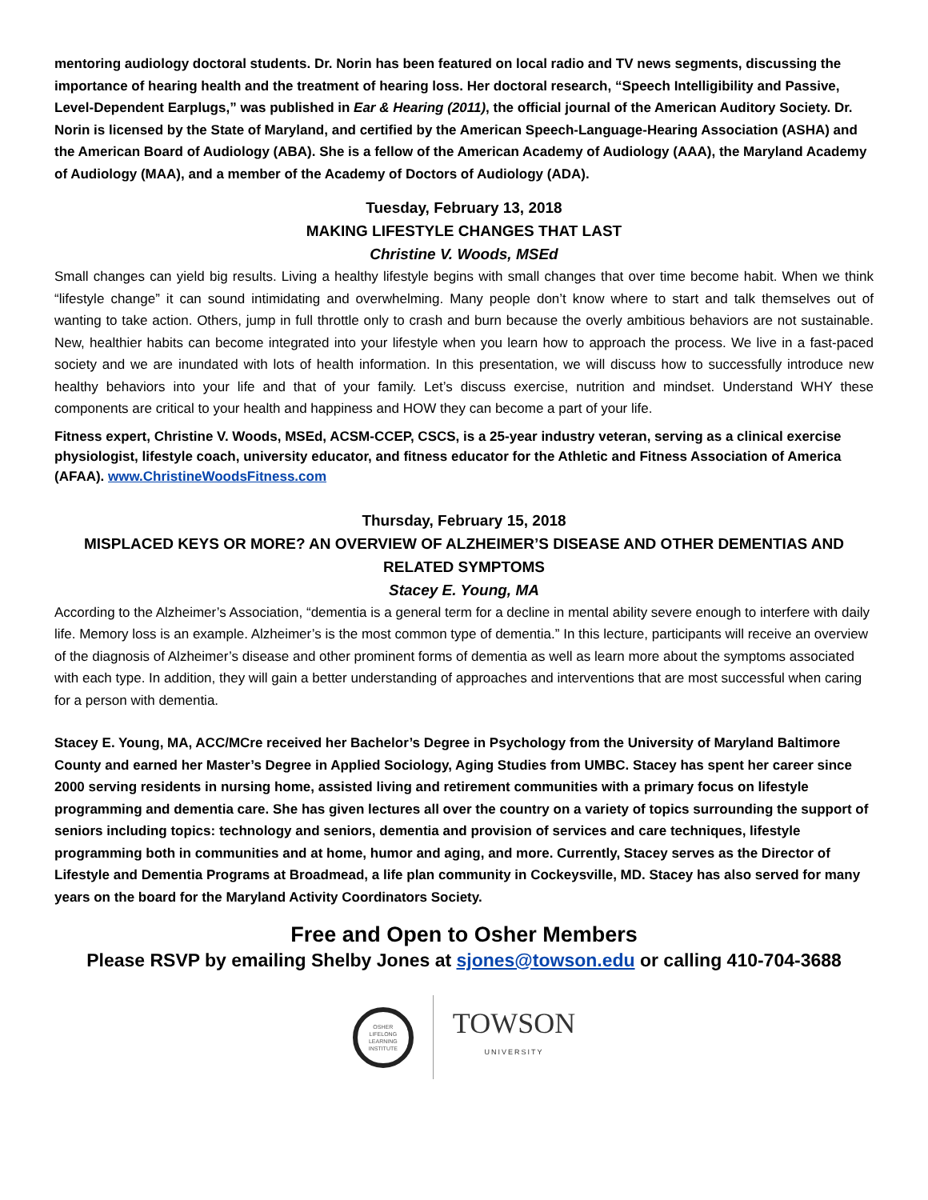mentoring audiology doctoral students. Dr. Norin has been featured on local radio and TV news segments, discussing the importance of hearing health and the treatment of hearing loss. Her doctoral research, “Speech Intelligibility and Passive, Level-Dependent Earplugs,” was published in Ear & Hearing (2011), the official journal of the American Auditory Society. Dr. Norin is licensed by the State of Maryland, and certified by the American Speech-Language-Hearing Association (ASHA) and the American Board of Audiology (ABA). She is a fellow of the American Academy of Audiology (AAA), the Maryland Academy of Audiology (MAA), and a member of the Academy of Doctors of Audiology (ADA).
Tuesday, February 13, 2018
MAKING LIFESTYLE CHANGES THAT LAST
Christine V. Woods, MSEd
Small changes can yield big results. Living a healthy lifestyle begins with small changes that over time become habit. When we think “lifestyle change” it can sound intimidating and overwhelming. Many people don’t know where to start and talk themselves out of wanting to take action. Others, jump in full throttle only to crash and burn because the overly ambitious behaviors are not sustainable. New, healthier habits can become integrated into your lifestyle when you learn how to approach the process. We live in a fast-paced society and we are inundated with lots of health information. In this presentation, we will discuss how to successfully introduce new healthy behaviors into your life and that of your family. Let’s discuss exercise, nutrition and mindset. Understand WHY these components are critical to your health and happiness and HOW they can become a part of your life.
Fitness expert, Christine V. Woods, MSEd, ACSM-CCEP, CSCS, is a 25-year industry veteran, serving as a clinical exercise physiologist, lifestyle coach, university educator, and fitness educator for the Athletic and Fitness Association of America (AFAA). www.ChristineWoodsFitness.com
Thursday, February 15, 2018
MISPLACED KEYS OR MORE? AN OVERVIEW OF ALZHEIMER’S DISEASE AND OTHER DEMENTIAS AND RELATED SYMPTOMS
Stacey E. Young, MA
According to the Alzheimer’s Association, “dementia is a general term for a decline in mental ability severe enough to interfere with daily life. Memory loss is an example. Alzheimer’s is the most common type of dementia.” In this lecture, participants will receive an overview of the diagnosis of Alzheimer’s disease and other prominent forms of dementia as well as learn more about the symptoms associated with each type. In addition, they will gain a better understanding of approaches and interventions that are most successful when caring for a person with dementia.
Stacey E. Young, MA, ACC/MCre received her Bachelor’s Degree in Psychology from the University of Maryland Baltimore County and earned her Master’s Degree in Applied Sociology, Aging Studies from UMBC. Stacey has spent her career since 2000 serving residents in nursing home, assisted living and retirement communities with a primary focus on lifestyle programming and dementia care. She has given lectures all over the country on a variety of topics surrounding the support of seniors including topics: technology and seniors, dementia and provision of services and care techniques, lifestyle programming both in communities and at home, humor and aging, and more. Currently, Stacey serves as the Director of Lifestyle and Dementia Programs at Broadmead, a life plan community in Cockeysville, MD. Stacey has also served for many years on the board for the Maryland Activity Coordinators Society.
Free and Open to Osher Members
Please RSVP by emailing Shelby Jones at sjones@towson.edu or calling 410-704-3688
OSHER
LIFELONG
LEARNING
INSTITUTE
TOWSON
UNIVERSITY